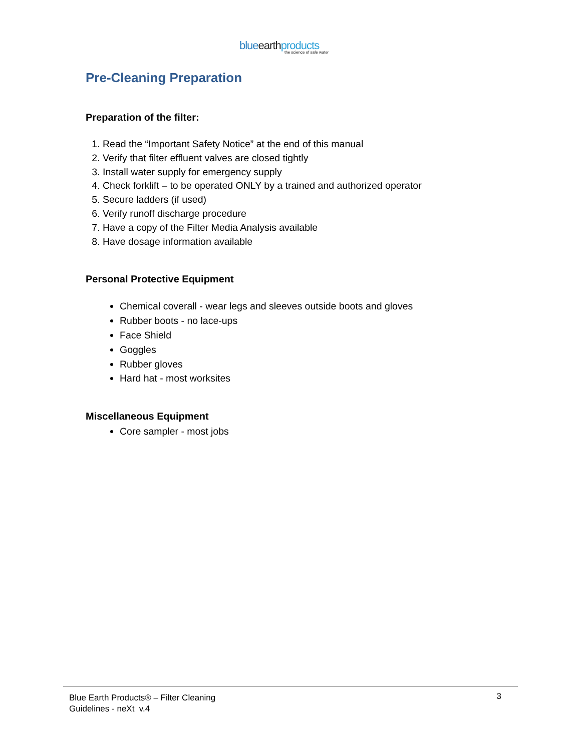blue earth products
the science of safe water
Pre-Cleaning Preparation
Preparation of the filter:
1. Read the “Important Safety Notice” at the end of this manual
2. Verify that filter effluent valves are closed tightly
3. Install water supply for emergency supply
4. Check forklift – to be operated ONLY by a trained and authorized operator
5. Secure ladders (if used)
6. Verify runoff discharge procedure
7. Have a copy of the Filter Media Analysis available
8. Have dosage information available
Personal Protective Equipment
Chemical coverall - wear legs and sleeves outside boots and gloves
Rubber boots - no lace-ups
Face Shield
Goggles
Rubber gloves
Hard hat - most worksites
Miscellaneous Equipment
Core sampler - most jobs
Blue Earth Products® – Filter Cleaning
Guidelines - neXt v.4
3